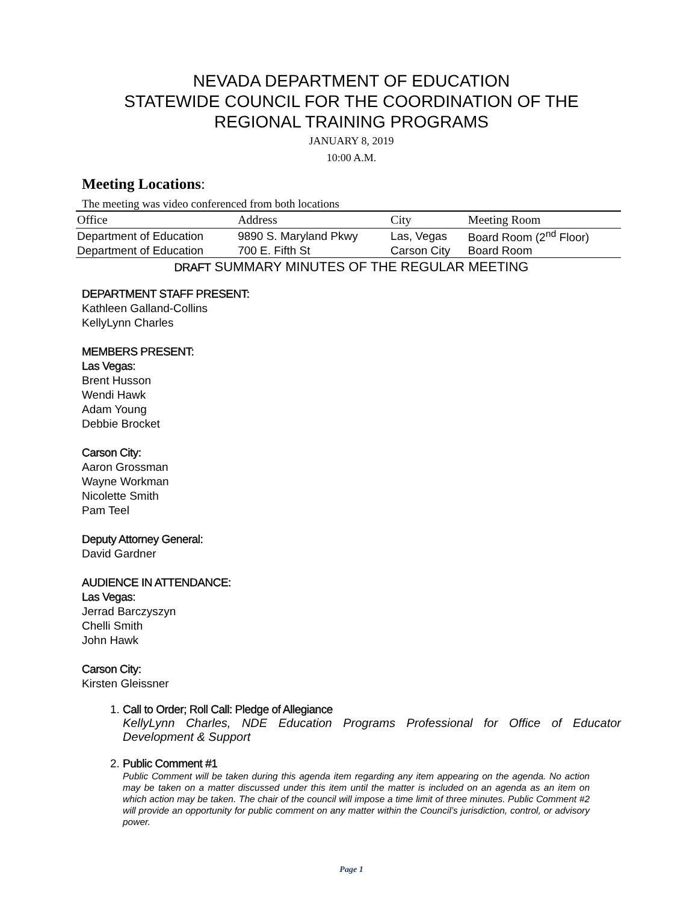NEVADA DEPARTMENT OF EDUCATION
STATEWIDE COUNCIL FOR THE COORDINATION OF THE REGIONAL TRAINING PROGRAMS
JANUARY 8, 2019
10:00 A.M.
Meeting Locations:
The meeting was video conferenced from both locations
| Office | Address | City | Meeting Room |
| --- | --- | --- | --- |
| Department of Education | 9890 S. Maryland Pkwy | Las, Vegas | Board Room (2<sup>nd</sup> Floor) |
| Department of Education | 700 E. Fifth St | Carson City | Board Room |
DRAFT SUMMARY MINUTES OF THE REGULAR MEETING
DEPARTMENT STAFF PRESENT:
Kathleen Galland-Collins
KellyLynn Charles
MEMBERS PRESENT:
Las Vegas:
Brent Husson
Wendi Hawk
Adam Young
Debbie Brocket
Carson City:
Aaron Grossman
Wayne Workman
Nicolette Smith
Pam Teel
Deputy Attorney General:
David Gardner
AUDIENCE IN ATTENDANCE:
Las Vegas:
Jerrad Barczyszyn
Chelli Smith
John Hawk
Carson City:
Kirsten Gleissner
1. Call to Order; Roll Call: Pledge of Allegiance
KellyLynn Charles, NDE Education Programs Professional for Office of Educator Development & Support
2. Public Comment #1
Public Comment will be taken during this agenda item regarding any item appearing on the agenda. No action may be taken on a matter discussed under this item until the matter is included on an agenda as an item on which action may be taken. The chair of the council will impose a time limit of three minutes. Public Comment #2 will provide an opportunity for public comment on any matter within the Council’s jurisdiction, control, or advisory power.
Page 1